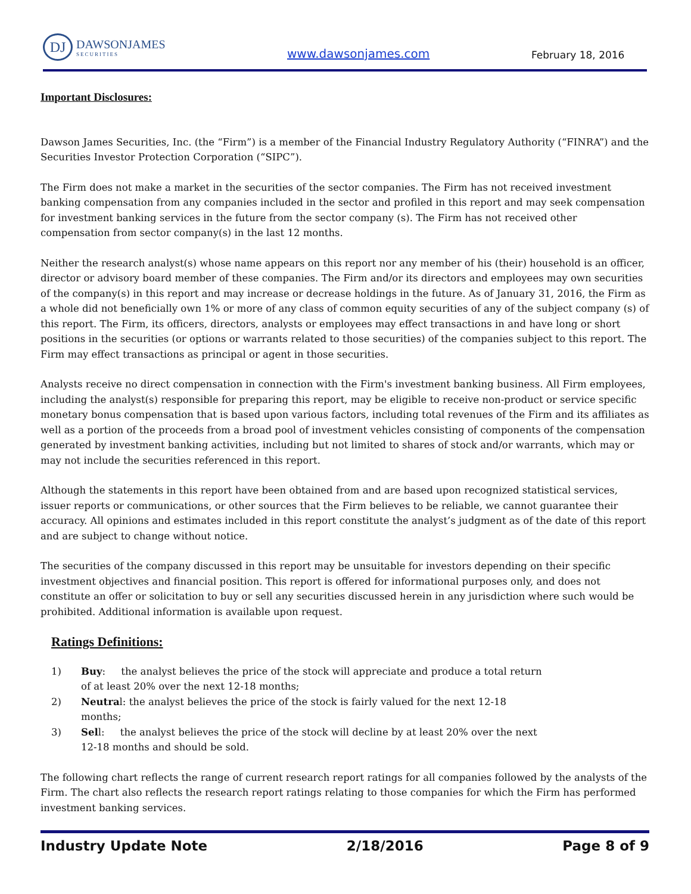DJ
DAWSONJAMES
SECURITIES
www.dawsonjames.com
February 18, 2016
Important Disclosures:
Dawson James Securities, Inc. (the “Firm”) is a member of the Financial Industry Regulatory Authority (“FINRA”) and the Securities Investor Protection Corporation (“SIPC”).
The Firm does not make a market in the securities of the sector companies. The Firm has not received investment banking compensation from any companies included in the sector and profiled in this report and may seek compensation for investment banking services in the future from the sector company (s). The Firm has not received other compensation from sector company(s) in the last 12 months.
Neither the research analyst(s) whose name appears on this report nor any member of his (their) household is an officer, director or advisory board member of these companies. The Firm and/or its directors and employees may own securities of the company(s) in this report and may increase or decrease holdings in the future. As of January 31, 2016, the Firm as a whole did not beneficially own 1% or more of any class of common equity securities of any of the subject company (s) of this report. The Firm, its officers, directors, analysts or employees may effect transactions in and have long or short positions in the securities (or options or warrants related to those securities) of the companies subject to this report. The Firm may effect transactions as principal or agent in those securities.
Analysts receive no direct compensation in connection with the Firm's investment banking business. All Firm employees, including the analyst(s) responsible for preparing this report, may be eligible to receive non-product or service specific monetary bonus compensation that is based upon various factors, including total revenues of the Firm and its affiliates as well as a portion of the proceeds from a broad pool of investment vehicles consisting of components of the compensation generated by investment banking activities, including but not limited to shares of stock and/or warrants, which may or may not include the securities referenced in this report.
Although the statements in this report have been obtained from and are based upon recognized statistical services, issuer reports or communications, or other sources that the Firm believes to be reliable, we cannot guarantee their accuracy. All opinions and estimates included in this report constitute the analyst’s judgment as of the date of this report and are subject to change without notice.
The securities of the company discussed in this report may be unsuitable for investors depending on their specific investment objectives and financial position. This report is offered for informational purposes only, and does not constitute an offer or solicitation to buy or sell any securities discussed herein in any jurisdiction where such would be prohibited. Additional information is available upon request.
Ratings Definitions:
1) Buy: the analyst believes the price of the stock will appreciate and produce a total return of at least 20% over the next 12-18 months;
2) Neutral: the analyst believes the price of the stock is fairly valued for the next 12-18 months;
3) Sell: the analyst believes the price of the stock will decline by at least 20% over the next 12-18 months and should be sold.
The following chart reflects the range of current research report ratings for all companies followed by the analysts of the Firm. The chart also reflects the research report ratings relating to those companies for which the Firm has performed investment banking services.
Industry Update Note 2/18/2016 Page 8 of 9